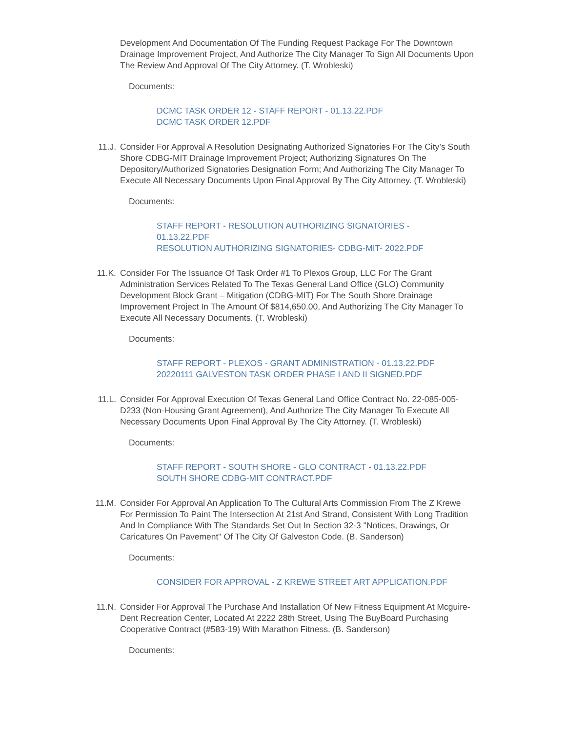Development And Documentation Of The Funding Request Package For The Downtown Drainage Improvement Project, And Authorize The City Manager To Sign All Documents Upon The Review And Approval Of The City Attorney. (T. Wrobleski)
Documents:
DCMC TASK ORDER 12 - STAFF REPORT - 01.13.22.PDF
DCMC TASK ORDER 12.PDF
11.J. Consider For Approval A Resolution Designating Authorized Signatories For The City’s South Shore CDBG-MIT Drainage Improvement Project; Authorizing Signatures On The Depository/Authorized Signatories Designation Form; And Authorizing The City Manager To Execute All Necessary Documents Upon Final Approval By The City Attorney. (T. Wrobleski)
Documents:
STAFF REPORT - RESOLUTION AUTHORIZING SIGNATORIES - 01.13.22.PDF
RESOLUTION AUTHORIZING SIGNATORIES- CDBG-MIT- 2022.PDF
11.K. Consider For The Issuance Of Task Order #1 To Plexos Group, LLC For The Grant Administration Services Related To The Texas General Land Office (GLO) Community Development Block Grant – Mitigation (CDBG-MIT) For The South Shore Drainage Improvement Project In The Amount Of $814,650.00, And Authorizing The City Manager To Execute All Necessary Documents. (T. Wrobleski)
Documents:
STAFF REPORT - PLEXOS - GRANT ADMINISTRATION - 01.13.22.PDF
20220111 GALVESTON TASK ORDER PHASE I AND II SIGNED.PDF
11.L. Consider For Approval Execution Of Texas General Land Office Contract No. 22-085-005-D233 (Non-Housing Grant Agreement), And Authorize The City Manager To Execute All Necessary Documents Upon Final Approval By The City Attorney. (T. Wrobleski)
Documents:
STAFF REPORT - SOUTH SHORE - GLO CONTRACT - 01.13.22.PDF
SOUTH SHORE CDBG-MIT CONTRACT.PDF
11.M. Consider For Approval An Application To The Cultural Arts Commission From The Z Krewe For Permission To Paint The Intersection At 21st And Strand, Consistent With Long Tradition And In Compliance With The Standards Set Out In Section 32-3 "Notices, Drawings, Or Caricatures On Pavement" Of The City Of Galveston Code. (B. Sanderson)
Documents:
CONSIDER FOR APPROVAL - Z KREWE STREET ART APPLICATION.PDF
11.N. Consider For Approval The Purchase And Installation Of New Fitness Equipment At Mcguire-Dent Recreation Center, Located At 2222 28th Street, Using The BuyBoard Purchasing Cooperative Contract (#583-19) With Marathon Fitness. (B. Sanderson)
Documents: